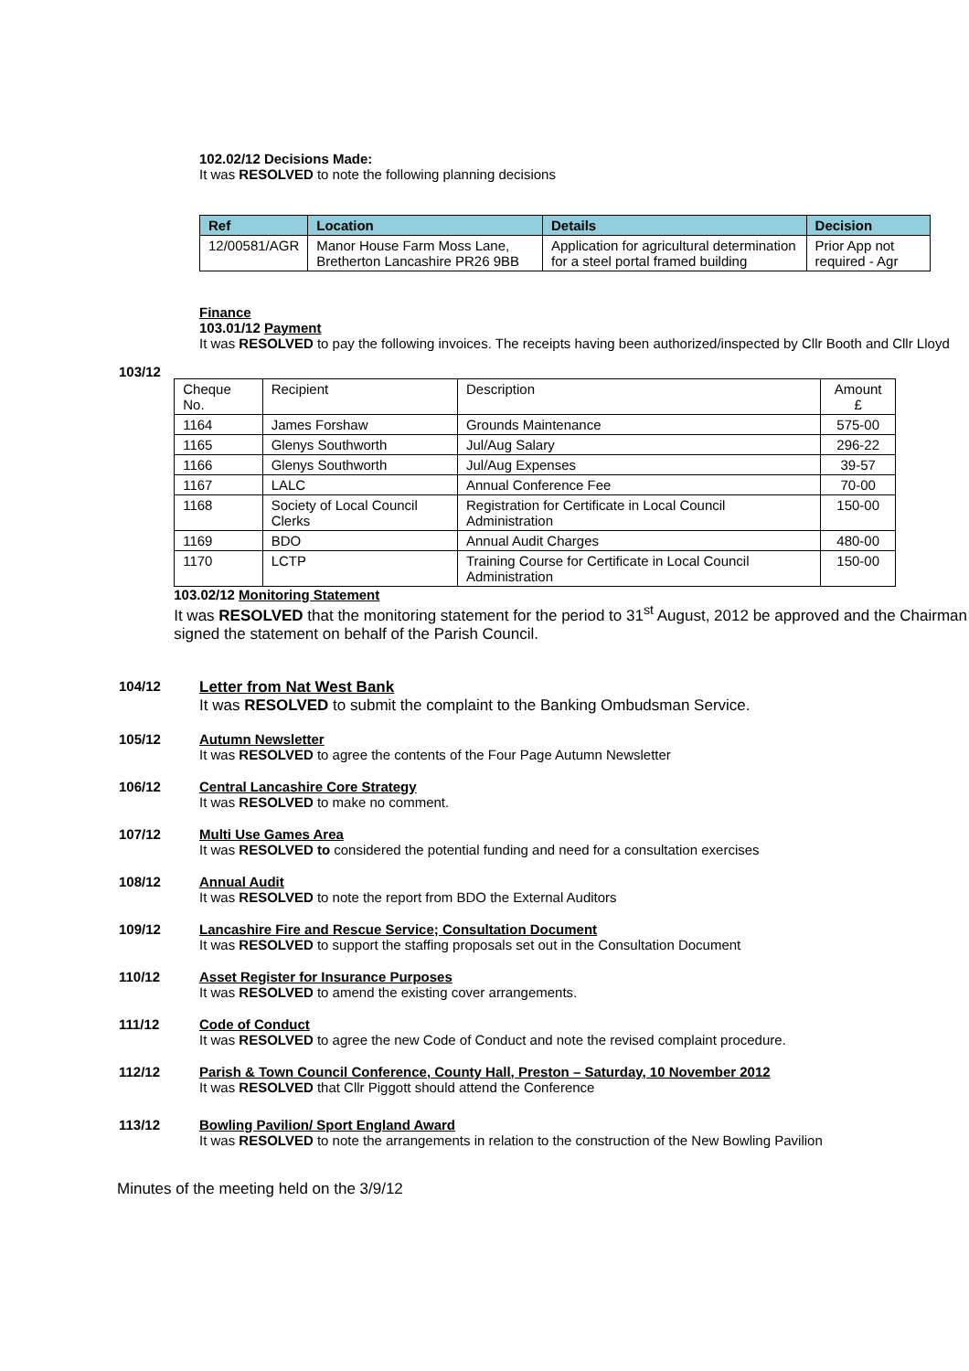102.02/12 Decisions Made:
It was RESOLVED to note the following planning decisions
| Ref | Location | Details | Decision |
| --- | --- | --- | --- |
| 12/00581/AGR | Manor House Farm Moss Lane, Bretherton Lancashire PR26 9BB | Application for agricultural determination for a steel portal framed building | Prior App not required - Agr |
Finance
103.01/12 Payment
It was RESOLVED to pay the following invoices. The receipts having been authorized/inspected by Cllr Booth and Cllr Lloyd
103/12
| Cheque No. | Recipient | Description | Amount £ |
| 1164 | James Forshaw | Grounds Maintenance | 575-00 |
| 1165 | Glenys Southworth | Jul/Aug Salary | 296-22 |
| 1166 | Glenys Southworth | Jul/Aug Expenses | 39-57 |
| 1167 | LALC | Annual Conference Fee | 70-00 |
| 1168 | Society of Local Council Clerks | Registration for Certificate in Local Council Administration | 150-00 |
| 1169 | BDO | Annual Audit Charges | 480-00 |
| 1170 | LCTP | Training Course for Certificate in Local Council Administration | 150-00 |
103.02/12 Monitoring Statement
It was RESOLVED that the monitoring statement for the period to 31<sup>st</sup> August, 2012 be approved and the Chairman signed the statement on behalf of the Parish Council.
104/12 Letter from Nat West Bank
It was RESOLVED to submit the complaint to the Banking Ombudsman Service.
105/12 Autumn Newsletter
It was RESOLVED to agree the contents of the Four Page Autumn Newsletter
106/12 Central Lancashire Core Strategy
It was RESOLVED to make no comment.
107/12 Multi Use Games Area
It was RESOLVED to considered the potential funding and need for a consultation exercises
108/12 Annual Audit
It was RESOLVED to note the report from BDO the External Auditors
109/12 Lancashire Fire and Rescue Service; Consultation Document
It was RESOLVED to support the staffing proposals set out in the Consultation Document
110/12 Asset Register for Insurance Purposes
It was RESOLVED to amend the existing cover arrangements.
111/12 Code of Conduct
It was RESOLVED to agree the new Code of Conduct and note the revised complaint procedure.
112/12 Parish & Town Council Conference, County Hall, Preston – Saturday, 10 November 2012
It was RESOLVED that Cllr Piggott should attend the Conference
113/12 Bowling Pavilion/ Sport England Award
It was RESOLVED to note the arrangements in relation to the construction of the New Bowling Pavilion
Minutes of the meeting held on the 3/9/12